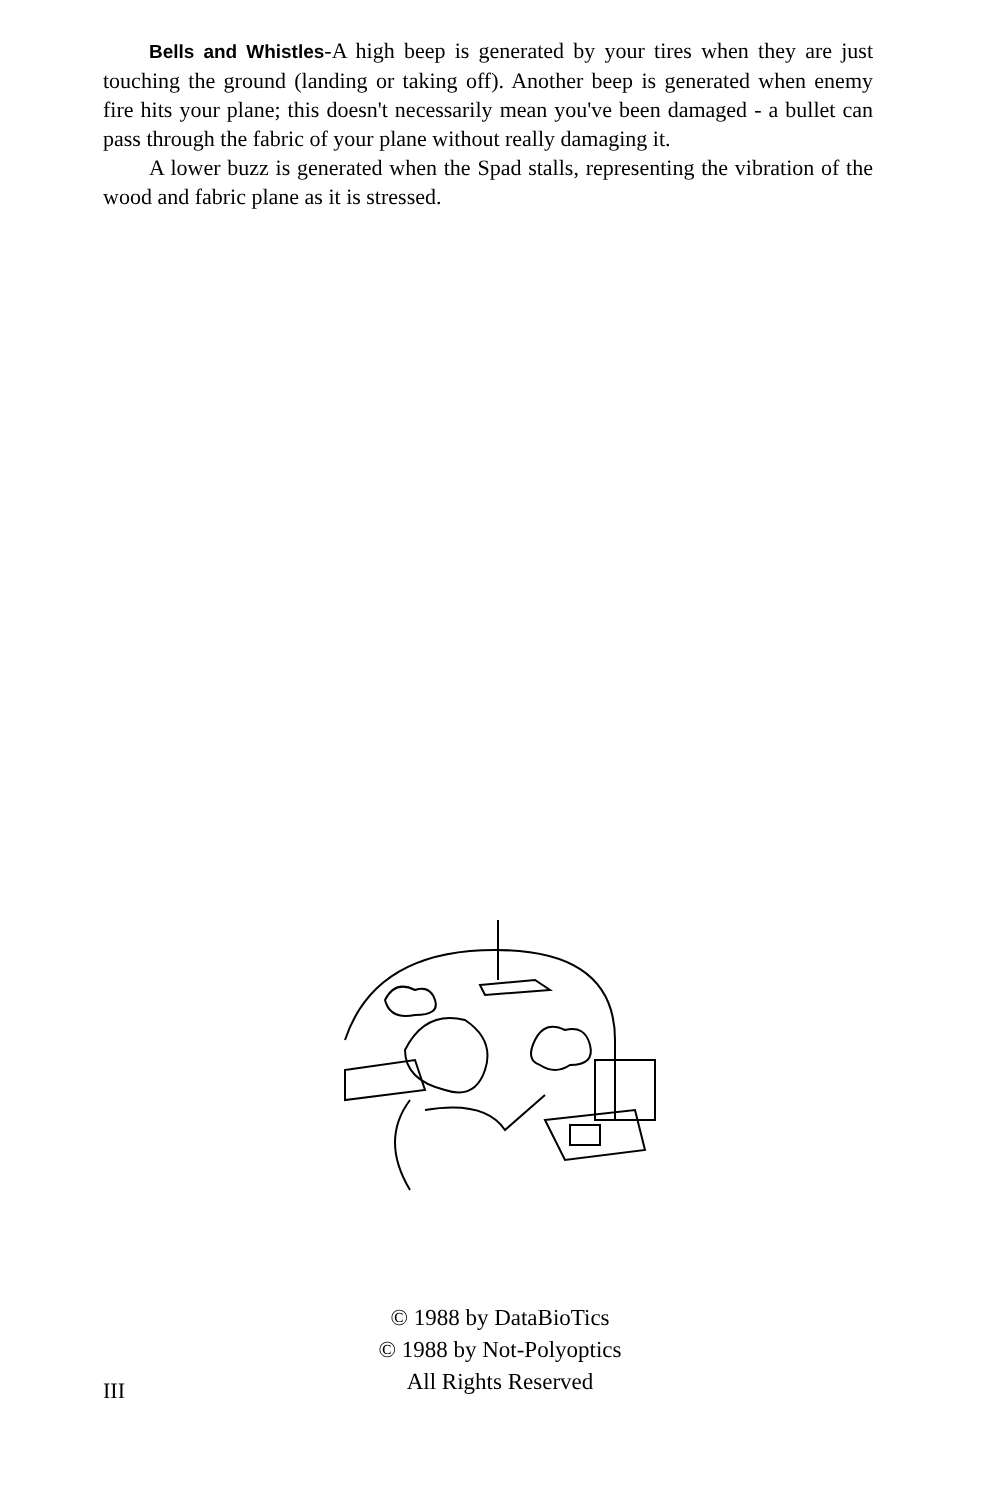Bells and Whistles-A high beep is generated by your tires when they are just touching the ground (landing or taking off). Another beep is generated when enemy fire hits your plane; this doesn't necessarily mean you've been damaged - a bullet can pass through the fabric of your plane without really damaging it.
A lower buzz is generated when the Spad stalls, representing the vibration of the wood and fabric plane as it is stressed.
© 1988 by DataBioTics
© 1988 by Not-Polyoptics
All Rights Reserved
III